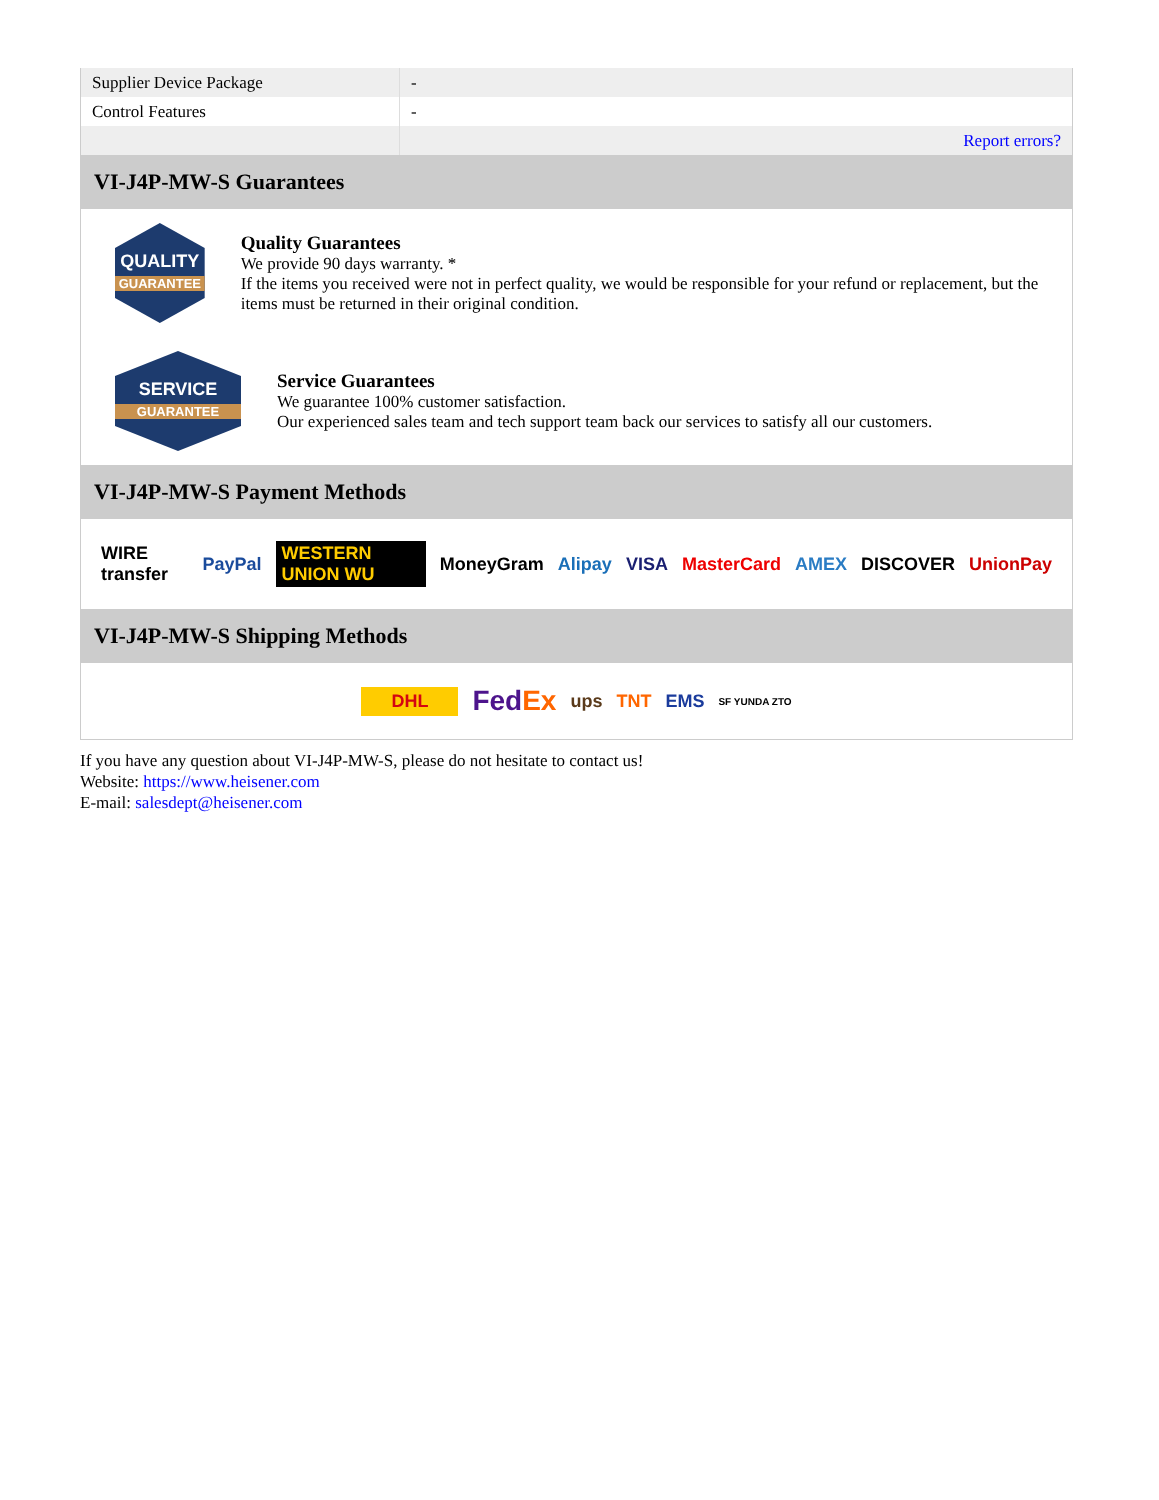| Supplier Device Package | - |
| Control Features | - |
| | Report errors? |
VI-J4P-MW-S Guarantees
QUALITY
GUARANTEE
Quality Guarantees
We provide 90 days warranty. *
If the items you received were not in perfect quality, we would be responsible for your refund or replacement, but the items must be returned in their original condition.
SERVICE
GUARANTEE
Service Guarantees
We guarantee 100% customer satisfaction.
Our experienced sales team and tech support team back our services to satisfy all our customers.
VI-J4P-MW-S Payment Methods
WIRE transfer PayPal WESTERN UNION WU MoneyGram Alipay VISA MasterCard AMEX DISCOVER UnionPay
VI-J4P-MW-S Shipping Methods
DHL FedEx ups TNT EMS SF YUNDA ZTO
If you have any question about VI-J4P-MW-S, please do not hesitate to contact us!
Website: https://www.heisener.com
E-mail: salesdept@heisener.com